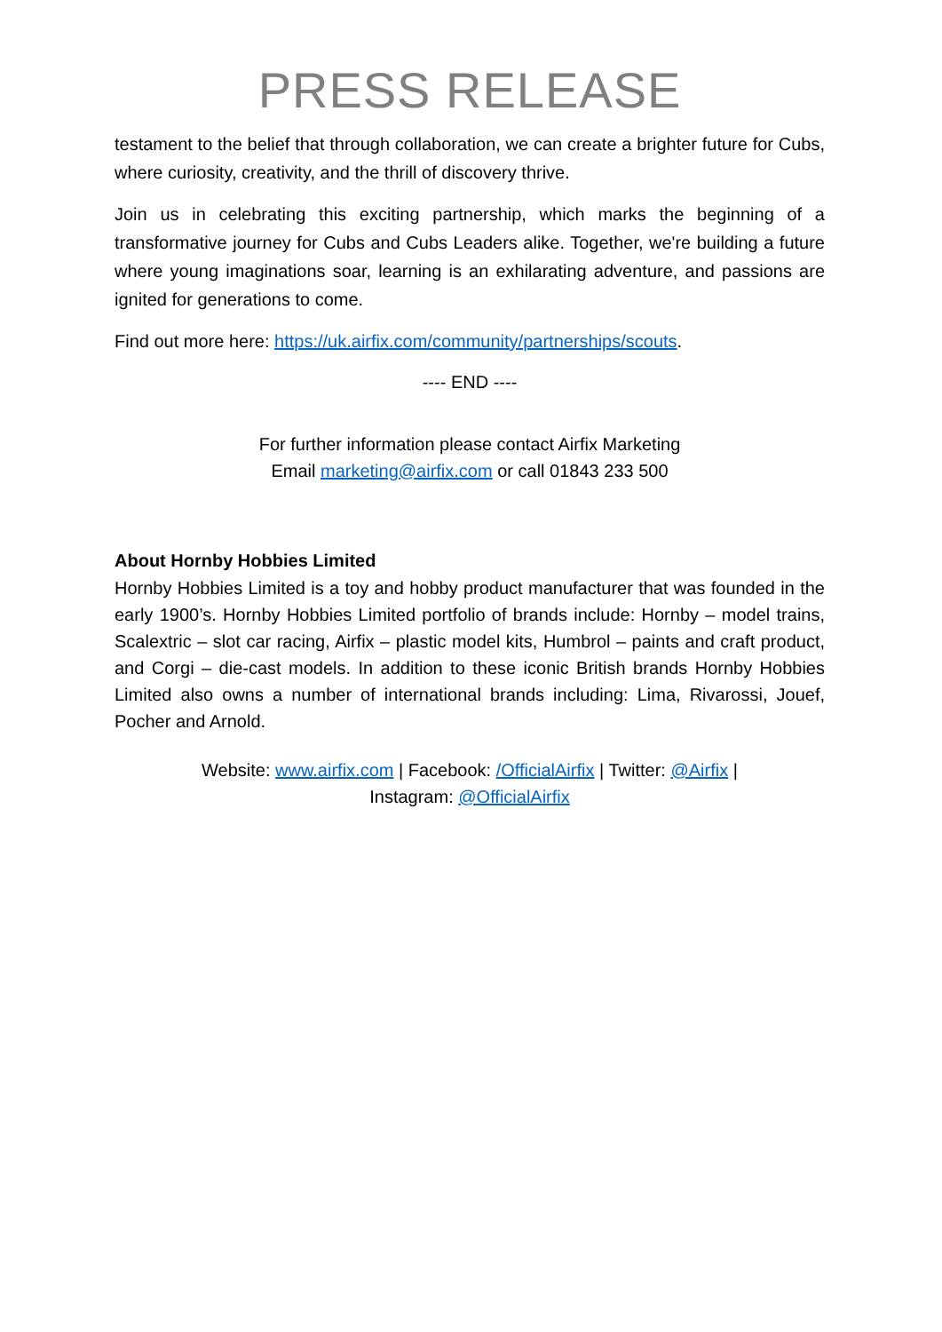PRESS RELEASE
testament to the belief that through collaboration, we can create a brighter future for Cubs, where curiosity, creativity, and the thrill of discovery thrive.
Join us in celebrating this exciting partnership, which marks the beginning of a transformative journey for Cubs and Cubs Leaders alike. Together, we're building a future where young imaginations soar, learning is an exhilarating adventure, and passions are ignited for generations to come.
Find out more here: https://uk.airfix.com/community/partnerships/scouts.
---- END ----
For further information please contact Airfix Marketing
Email marketing@airfix.com or call 01843 233 500
About Hornby Hobbies Limited
Hornby Hobbies Limited is a toy and hobby product manufacturer that was founded in the early 1900’s. Hornby Hobbies Limited portfolio of brands include: Hornby – model trains, Scalextric – slot car racing, Airfix – plastic model kits, Humbrol – paints and craft product, and Corgi – die-cast models. In addition to these iconic British brands Hornby Hobbies Limited also owns a number of international brands including: Lima, Rivarossi, Jouef, Pocher and Arnold.
Website: www.airfix.com | Facebook: /OfficialAirfix | Twitter: @Airfix |
Instagram: @OfficialAirfix